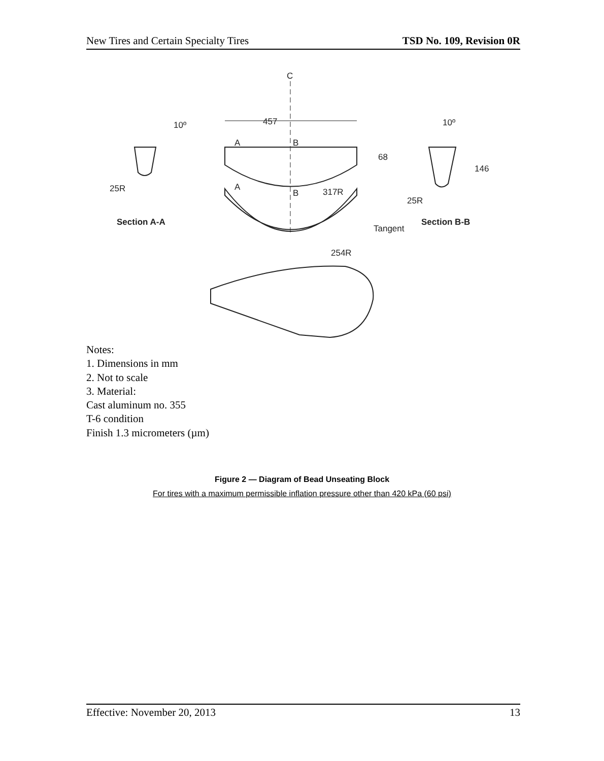New Tires and Certain Specialty Tires TSD No. 109, Revision 0R
C
457
10º
10º
68
146
25R
25R
317R
254R
Tangent
A
B
A
B
Section A-A
Section B-B
Notes:
1. Dimensions in mm
2. Not to scale
3. Material:
Cast aluminum no. 355
T-6 condition
Finish 1.3 micrometers (µm)
Figure 2 — Diagram of Bead Unseating Block
For tires with a maximum permissible inflation pressure other than 420 kPa (60 psi)
Effective: November 20, 2013 13